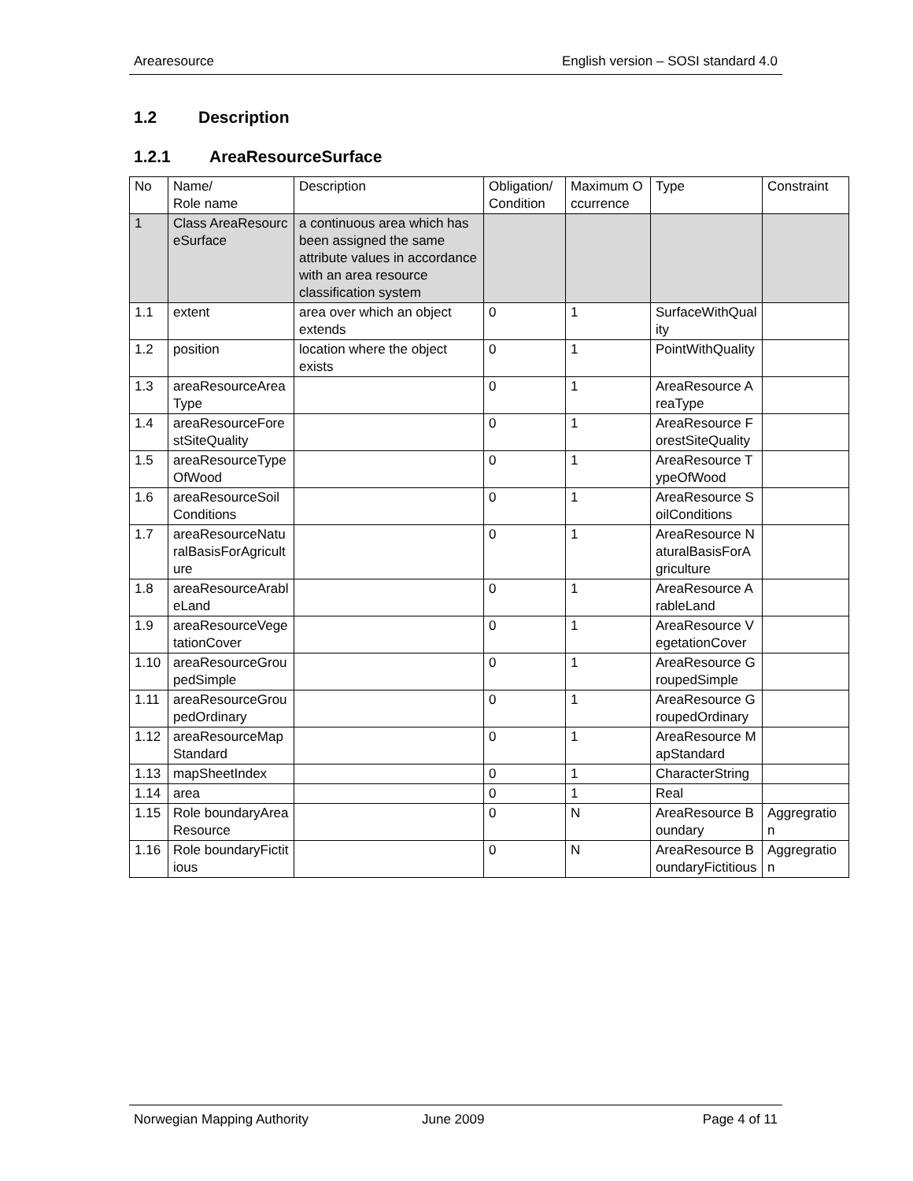Arearesource English version – SOSI standard 4.0
1.2 Description
1.2.1 AreaResourceSurface
| No | Name/ Role name | Description | Obligation/ Condition | Maximum Occurrence | Type | Constraint |
| 1 | Class AreaResourceSurface | a continuous area which has been assigned the same attribute values in accordance with an area resource classification system | | | | |
| 1.1 | extent | area over which an object extends | 0 | 1 | SurfaceWithQuality | |
| 1.2 | position | location where the object exists | 0 | 1 | PointWithQuality | |
| 1.3 | areaResourceAreaType | | 0 | 1 | AreaResource AreaType | |
| 1.4 | areaResourceForestSiteQuality | | 0 | 1 | AreaResource ForestSiteQuality | |
| 1.5 | areaResourceTypeOfWood | | 0 | 1 | AreaResource TypeOfWood | |
| 1.6 | areaResourceSoilConditions | | 0 | 1 | AreaResource SoilConditions | |
| 1.7 | areaResourceNaturalBasisForAgriculture | | 0 | 1 | AreaResource NaturalBasisForAgriculture | |
| 1.8 | areaResourceArableLand | | 0 | 1 | AreaResource ArableLand | |
| 1.9 | areaResourceVegetationCover | | 0 | 1 | AreaResource VegetationCover | |
| 1.10 | areaResourceGroupedSimple | | 0 | 1 | AreaResource GroupedSimple | |
| 1.11 | areaResourceGroupedOrdinary | | 0 | 1 | AreaResource GroupedOrdinary | |
| 1.12 | areaResourceMapStandard | | 0 | 1 | AreaResource MapStandard | |
| 1.13 | mapSheetIndex | | 0 | 1 | CharacterString | |
| 1.14 | area | | 0 | 1 | Real | |
| 1.15 | Role boundaryAreaResource | | 0 | N | AreaResource Boundary | Aggregration |
| 1.16 | Role boundaryFictitious | | 0 | N | AreaResource BoundaryFictitious | Aggregration |
Norwegian Mapping Authority June 2009 Page 4 of 11